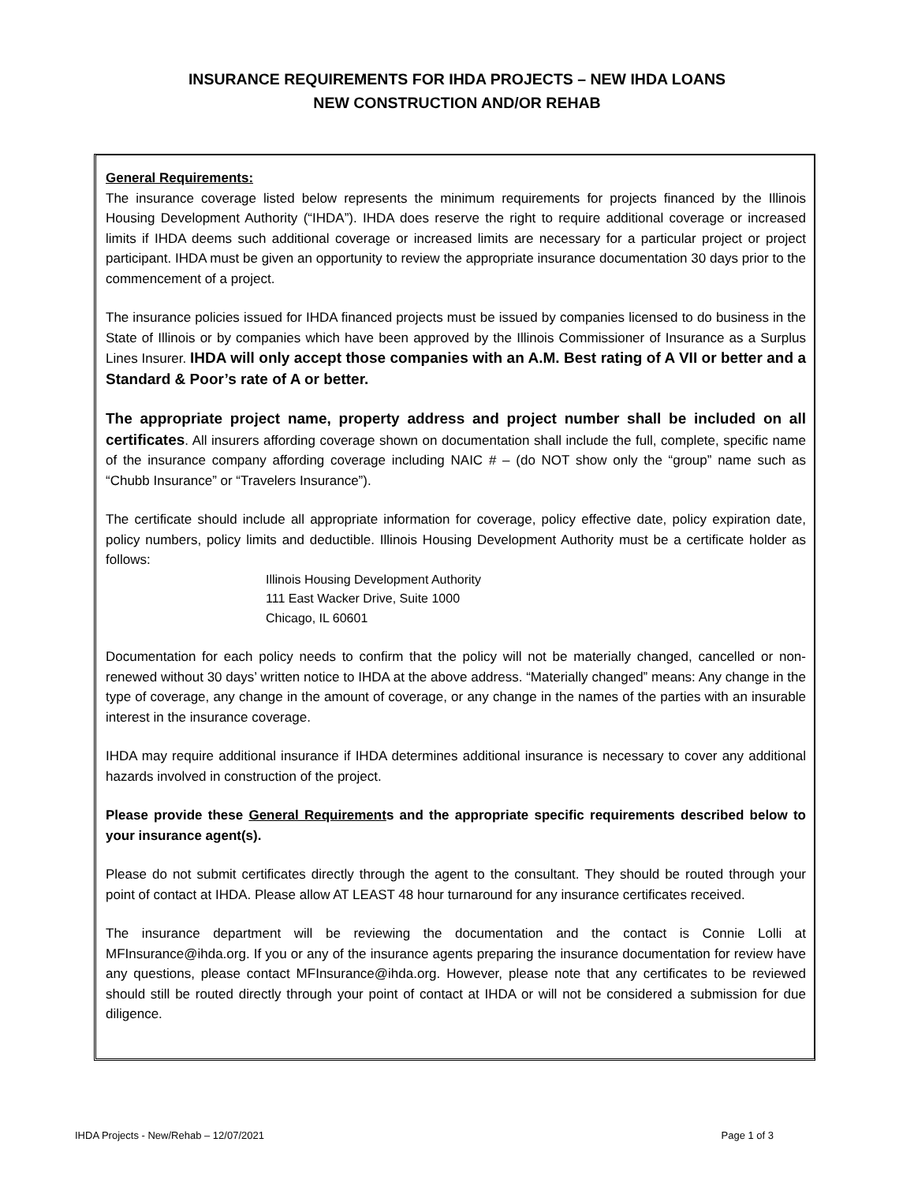INSURANCE REQUIREMENTS FOR IHDA PROJECTS – NEW IHDA LOANS
NEW CONSTRUCTION AND/OR REHAB
General Requirements:
The insurance coverage listed below represents the minimum requirements for projects financed by the Illinois Housing Development Authority (“IHDA”). IHDA does reserve the right to require additional coverage or increased limits if IHDA deems such additional coverage or increased limits are necessary for a particular project or project participant. IHDA must be given an opportunity to review the appropriate insurance documentation 30 days prior to the commencement of a project.
The insurance policies issued for IHDA financed projects must be issued by companies licensed to do business in the State of Illinois or by companies which have been approved by the Illinois Commissioner of Insurance as a Surplus Lines Insurer. IHDA will only accept those companies with an A.M. Best rating of A VII or better and a Standard & Poor’s rate of A or better.
The appropriate project name, property address and project number shall be included on all certificates. All insurers affording coverage shown on documentation shall include the full, complete, specific name of the insurance company affording coverage including NAIC # – (do NOT show only the “group” name such as “Chubb Insurance” or “Travelers Insurance”).
The certificate should include all appropriate information for coverage, policy effective date, policy expiration date, policy numbers, policy limits and deductible. Illinois Housing Development Authority must be a certificate holder as follows:
Illinois Housing Development Authority
111 East Wacker Drive, Suite 1000
Chicago, IL 60601
Documentation for each policy needs to confirm that the policy will not be materially changed, cancelled or non-renewed without 30 days’ written notice to IHDA at the above address. “Materially changed” means: Any change in the type of coverage, any change in the amount of coverage, or any change in the names of the parties with an insurable interest in the insurance coverage.
IHDA may require additional insurance if IHDA determines additional insurance is necessary to cover any additional hazards involved in construction of the project.
Please provide these General Requirements and the appropriate specific requirements described below to your insurance agent(s).
Please do not submit certificates directly through the agent to the consultant. They should be routed through your point of contact at IHDA. Please allow AT LEAST 48 hour turnaround for any insurance certificates received.
The insurance department will be reviewing the documentation and the contact is Connie Lolli at MFInsurance@ihda.org. If you or any of the insurance agents preparing the insurance documentation for review have any questions, please contact MFInsurance@ihda.org. However, please note that any certificates to be reviewed should still be routed directly through your point of contact at IHDA or will not be considered a submission for due diligence.
IHDA Projects - New/Rehab – 12/07/2021 Page 1 of 3